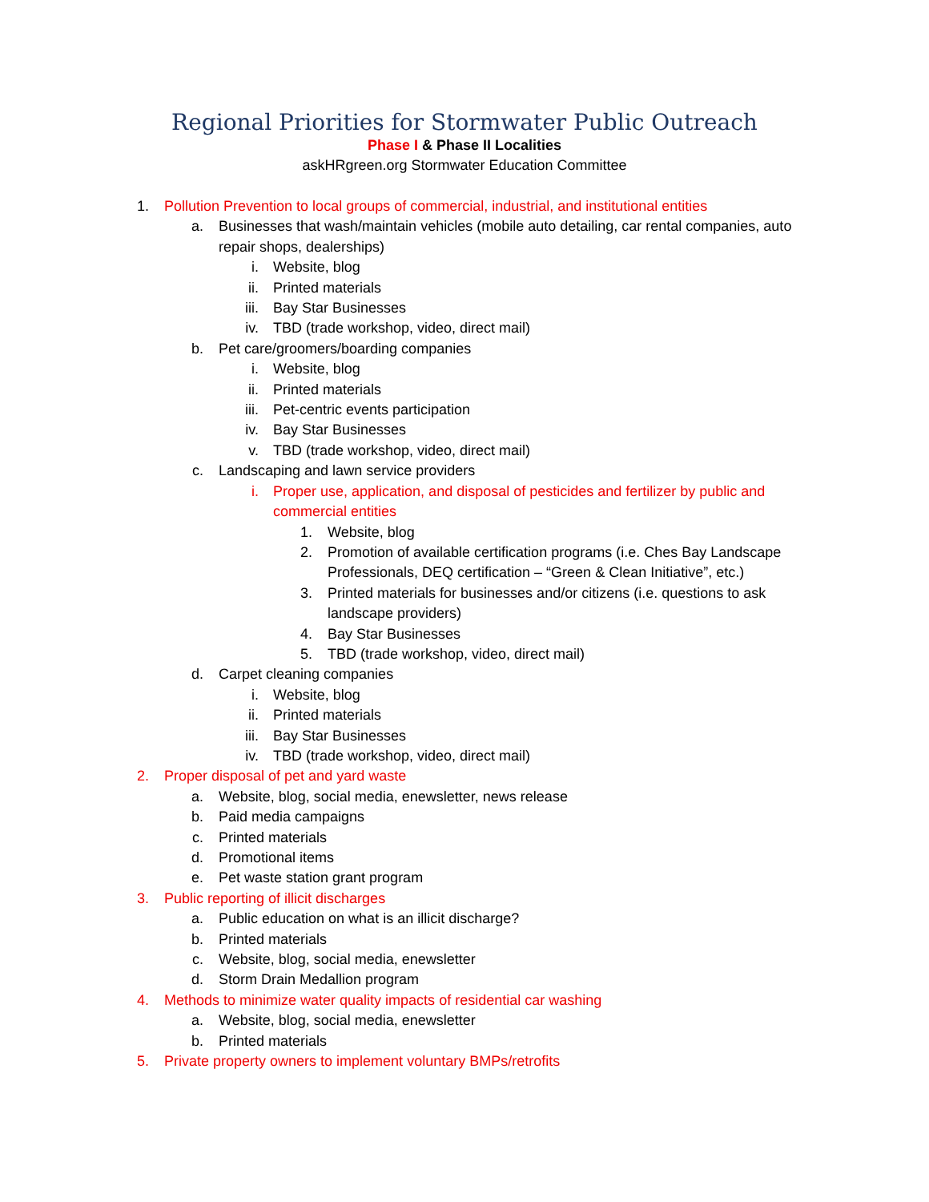Regional Priorities for Stormwater Public Outreach
Phase I & Phase II Localities
askHRgreen.org Stormwater Education Committee
1. Pollution Prevention to local groups of commercial, industrial, and institutional entities
a. Businesses that wash/maintain vehicles (mobile auto detailing, car rental companies, auto repair shops, dealerships)
i. Website, blog
ii. Printed materials
iii. Bay Star Businesses
iv. TBD (trade workshop, video, direct mail)
b. Pet care/groomers/boarding companies
i. Website, blog
ii. Printed materials
iii. Pet-centric events participation
iv. Bay Star Businesses
v. TBD (trade workshop, video, direct mail)
c. Landscaping and lawn service providers
i. Proper use, application, and disposal of pesticides and fertilizer by public and commercial entities
1. Website, blog
2. Promotion of available certification programs (i.e. Ches Bay Landscape Professionals, DEQ certification – “Green & Clean Initiative”, etc.)
3. Printed materials for businesses and/or citizens (i.e. questions to ask landscape providers)
4. Bay Star Businesses
5. TBD (trade workshop, video, direct mail)
d. Carpet cleaning companies
i. Website, blog
ii. Printed materials
iii. Bay Star Businesses
iv. TBD (trade workshop, video, direct mail)
2. Proper disposal of pet and yard waste
a. Website, blog, social media, enewsletter, news release
b. Paid media campaigns
c. Printed materials
d. Promotional items
e. Pet waste station grant program
3. Public reporting of illicit discharges
a. Public education on what is an illicit discharge?
b. Printed materials
c. Website, blog, social media, enewsletter
d. Storm Drain Medallion program
4. Methods to minimize water quality impacts of residential car washing
a. Website, blog, social media, enewsletter
b. Printed materials
5. Private property owners to implement voluntary BMPs/retrofits